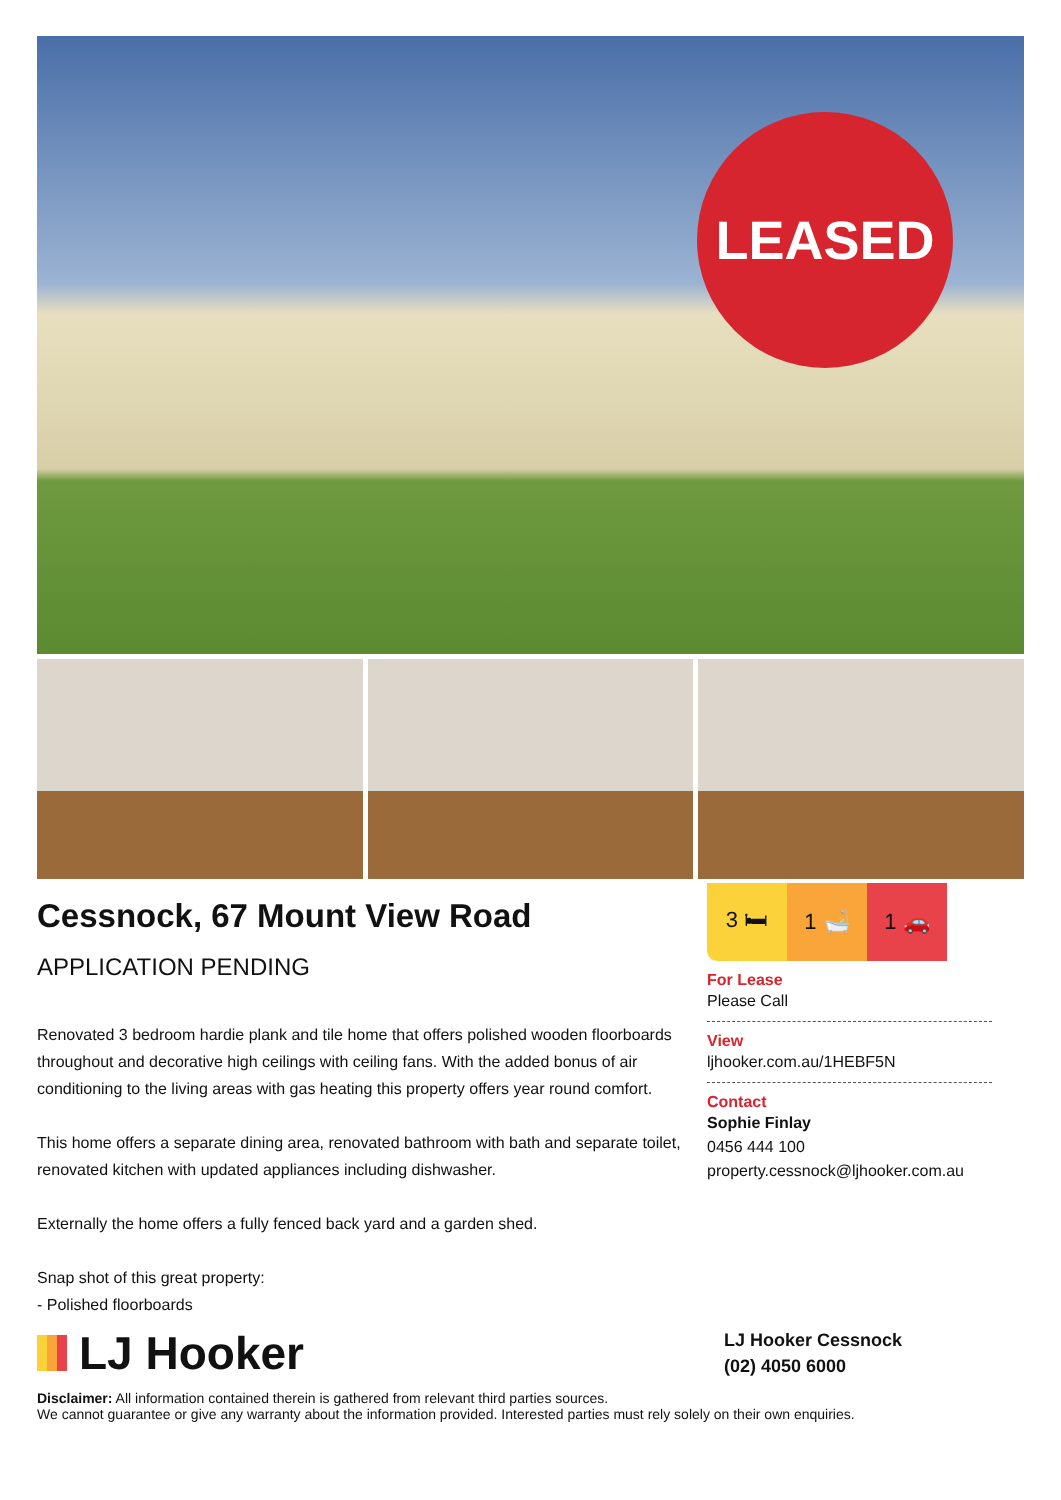LEASED
Cessnock, 67 Mount View Road
APPLICATION PENDING
Renovated 3 bedroom hardie plank and tile home that offers polished wooden floorboards throughout and decorative high ceilings with ceiling fans. With the added bonus of air conditioning to the living areas with gas heating this property offers year round comfort.
This home offers a separate dining area, renovated bathroom with bath and separate toilet, renovated kitchen with updated appliances including dishwasher.
Externally the home offers a fully fenced back yard and a garden shed.
Snap shot of this great property:
- Polished floorboards
3 🛏 1 🛁 1 🚗
For Lease
Please Call
View
ljhooker.com.au/1HEBF5N
Contact
Sophie Finlay
0456 444 100
property.cessnock@ljhooker.com.au
LJ Hooker
LJ Hooker Cessnock
(02) 4050 6000
Disclaimer: All information contained therein is gathered from relevant third parties sources.
We cannot guarantee or give any warranty about the information provided. Interested parties must rely solely on their own enquiries.